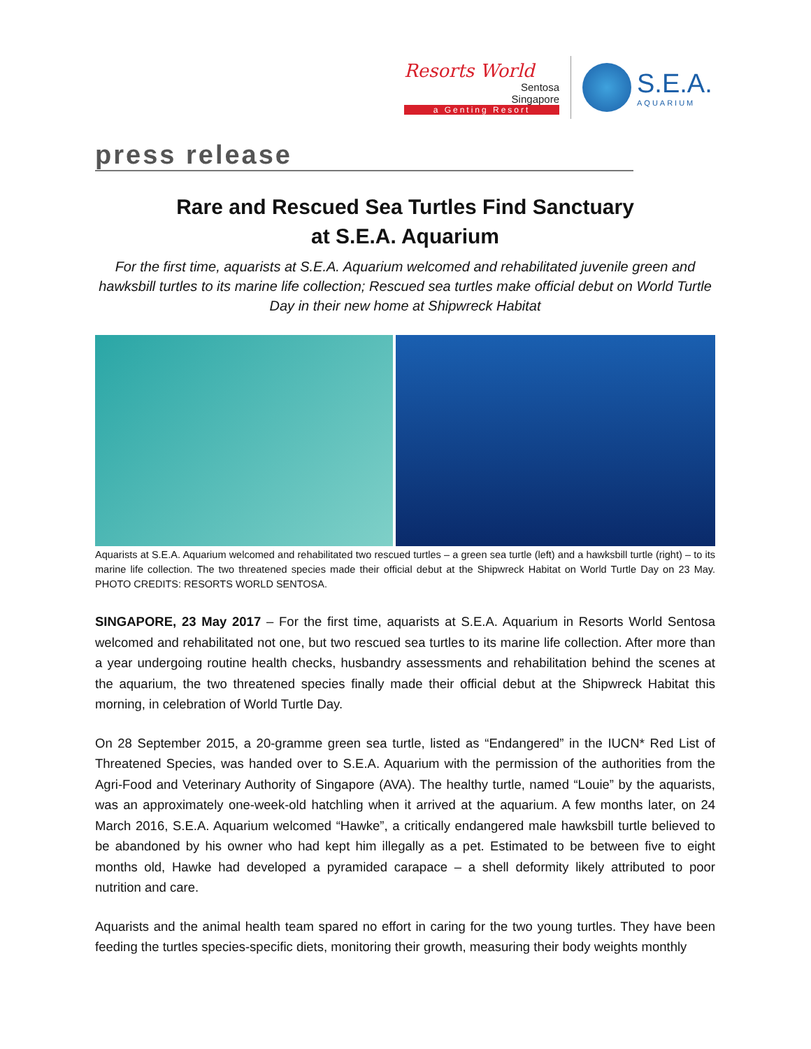Resorts World
Sentosa
Singapore
a Genting Resort
S.E.A.
AQUARIUM
press release
Rare and Rescued Sea Turtles Find Sanctuary
at S.E.A. Aquarium
For the first time, aquarists at S.E.A. Aquarium welcomed and rehabilitated juvenile green and hawksbill turtles to its marine life collection; Rescued sea turtles make official debut on World Turtle Day in their new home at Shipwreck Habitat
Aquarists at S.E.A. Aquarium welcomed and rehabilitated two rescued turtles – a green sea turtle (left) and a hawksbill turtle (right) – to its marine life collection. The two threatened species made their official debut at the Shipwreck Habitat on World Turtle Day on 23 May. PHOTO CREDITS: RESORTS WORLD SENTOSA.
SINGAPORE, 23 May 2017 – For the first time, aquarists at S.E.A. Aquarium in Resorts World Sentosa welcomed and rehabilitated not one, but two rescued sea turtles to its marine life collection. After more than a year undergoing routine health checks, husbandry assessments and rehabilitation behind the scenes at the aquarium, the two threatened species finally made their official debut at the Shipwreck Habitat this morning, in celebration of World Turtle Day.
On 28 September 2015, a 20-gramme green sea turtle, listed as “Endangered” in the IUCN* Red List of Threatened Species, was handed over to S.E.A. Aquarium with the permission of the authorities from the Agri-Food and Veterinary Authority of Singapore (AVA). The healthy turtle, named “Louie” by the aquarists, was an approximately one-week-old hatchling when it arrived at the aquarium. A few months later, on 24 March 2016, S.E.A. Aquarium welcomed “Hawke”, a critically endangered male hawksbill turtle believed to be abandoned by his owner who had kept him illegally as a pet. Estimated to be between five to eight months old, Hawke had developed a pyramided carapace – a shell deformity likely attributed to poor nutrition and care.
Aquarists and the animal health team spared no effort in caring for the two young turtles. They have been feeding the turtles species-specific diets, monitoring their growth, measuring their body weights monthly